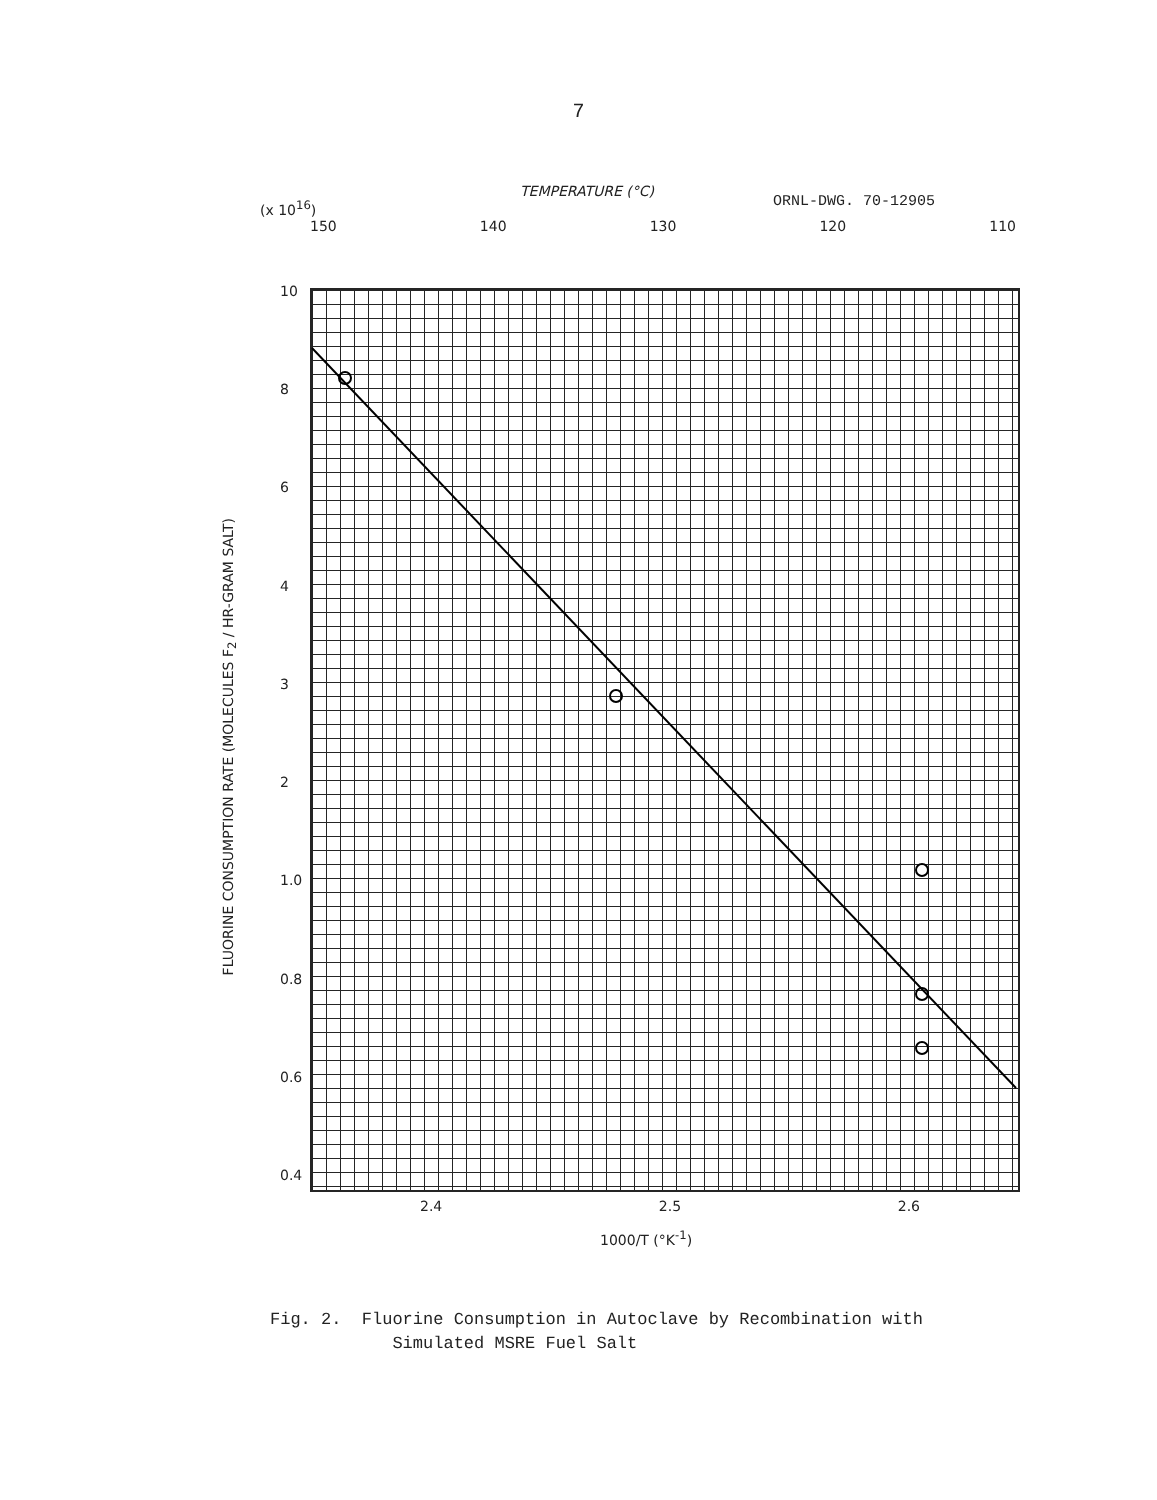7
ORNL-DWG. 70-12905
(x 10<sup>16</sup>)
TEMPERATURE (°C)
150 140 130 120 110
FLUORINE CONSUMPTION RATE (MOLECULES F<sub>2</sub> / HR-GRAM SALT)
10
8
6
4
3
2
1.0
0.8
0.6
0.4
2.4 2.5 2.6
1000/T (°K<sup>-1</sup>)
Fig. 2. Fluorine Consumption in Autoclave by Recombination with
Simulated MSRE Fuel Salt